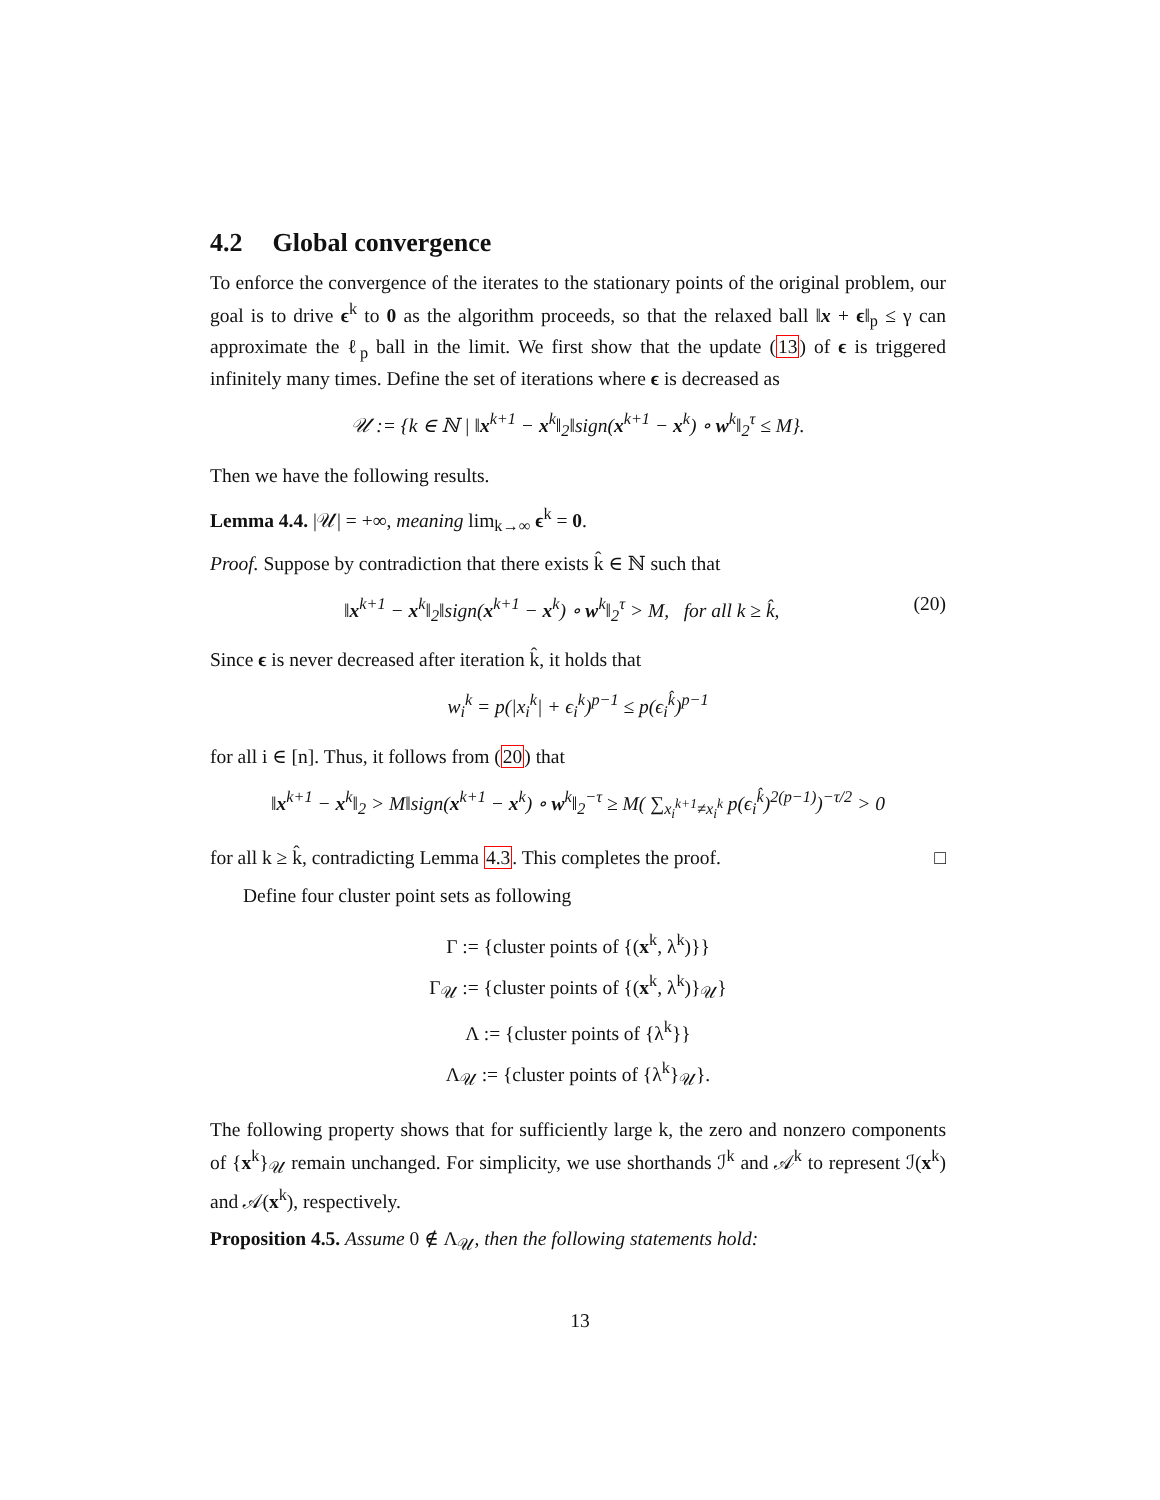4.2 Global convergence
To enforce the convergence of the iterates to the stationary points of the original problem, our goal is to drive ϵ<sup>k</sup> to 0 as the algorithm proceeds, so that the relaxed ball ‖x + ϵ‖<sub>p</sub> ≤ γ can approximate the ℓ<sub>p</sub> ball in the limit. We first show that the update (13) of ϵ is triggered infinitely many times. Define the set of iterations where ϵ is decreased as
𝒰 := {k ∈ ℕ | ‖x<sup>k+1</sup> − x<sup>k</sup>‖<sub>2</sub>‖sign(x<sup>k+1</sup> − x<sup>k</sup>) ∘ w<sup>k</sup>‖<sub>2</sub><sup>τ</sup> ≤ M}.
Then we have the following results.
Lemma 4.4. |𝒰| = +∞, meaning lim<sub>k→∞</sub> ϵ<sup>k</sup> = 0.
Proof. Suppose by contradiction that there exists k̂ ∈ ℕ such that
‖x<sup>k+1</sup> − x<sup>k</sup>‖<sub>2</sub>‖sign(x<sup>k+1</sup> − x<sup>k</sup>) ∘ w<sup>k</sup>‖<sub>2</sub><sup>τ</sup> > M, for all k ≥ k̂, (20)
Since ϵ is never decreased after iteration k̂, it holds that
w<sub>i</sub><sup>k</sup> = p(|x<sub>i</sub><sup>k</sup>| + ϵ<sub>i</sub><sup>k</sup>)<sup>p−1</sup> ≤ p(ϵ<sub>i</sub><sup>k̂</sup>)<sup>p−1</sup>
for all i ∈ [n]. Thus, it follows from (20) that
‖x<sup>k+1</sup> − x<sup>k</sup>‖<sub>2</sub> > M‖sign(x<sup>k+1</sup> − x<sup>k</sup>) ∘ w<sup>k</sup>‖<sub>2</sub><sup>−τ</sup> ≥ M( ∑<sub>x<sub>i</sub><sup>k+1</sup>≠x<sub>i</sub><sup>k</sup></sub> p(ϵ<sub>i</sub><sup>k̂</sup>)<sup>2(p−1)</sup>)<sup>−τ/2</sup> > 0
for all k ≥ k̂, contradicting Lemma 4.3. This completes the proof. □
Define four cluster point sets as following
Γ := {cluster points of {(x<sup>k</sup>, λ<sup>k</sup>)}}
Γ<sub>𝒰</sub> := {cluster points of {(x<sup>k</sup>, λ<sup>k</sup>)}<sub>𝒰</sub>}
Λ := {cluster points of {λ<sup>k</sup>}}
Λ<sub>𝒰</sub> := {cluster points of {λ<sup>k</sup>}<sub>𝒰</sub>}.
The following property shows that for sufficiently large k, the zero and nonzero components of {x<sup>k</sup>}<sub>𝒰</sub> remain unchanged. For simplicity, we use shorthands ℐ<sup>k</sup> and 𝒜<sup>k</sup> to represent ℐ(x<sup>k</sup>) and 𝒜(x<sup>k</sup>), respectively.
Proposition 4.5. Assume 0 ∉ Λ<sub>𝒰</sub>, then the following statements hold:
13